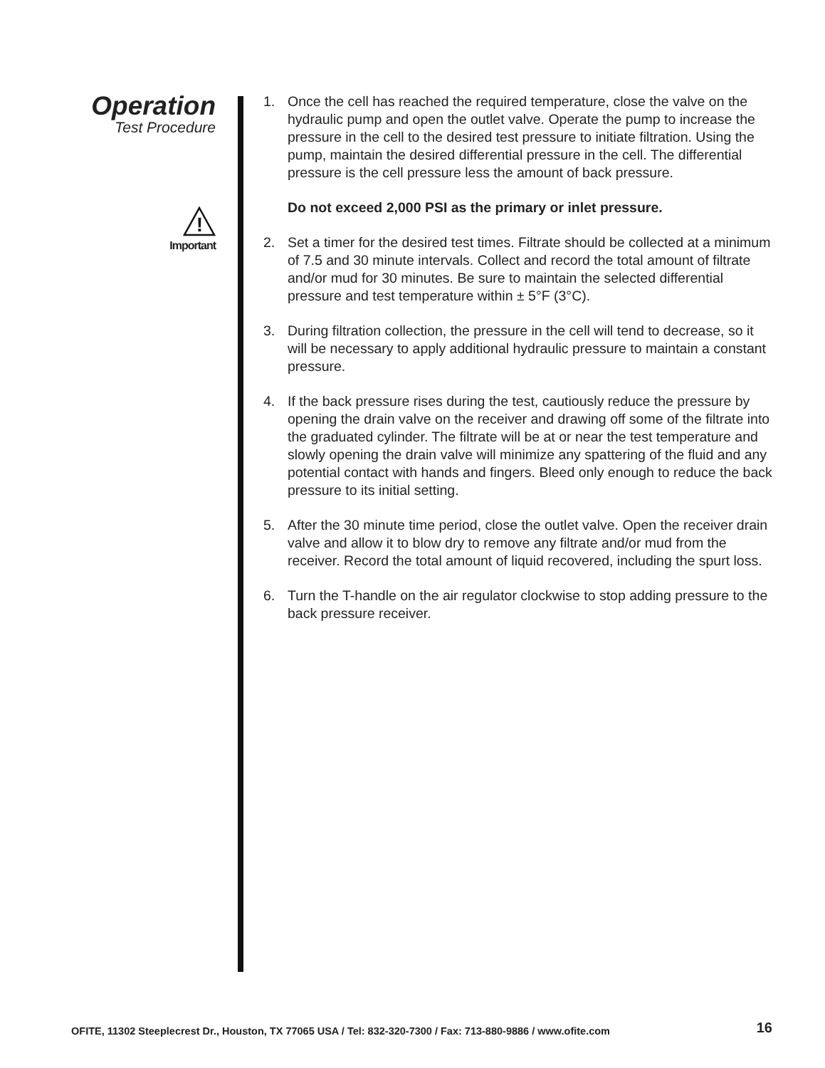Operation
Test Procedure
!
Important
1. Once the cell has reached the required temperature, close the valve on the hydraulic pump and open the outlet valve. Operate the pump to increase the pressure in the cell to the desired test pressure to initiate filtration. Using the pump, maintain the desired differential pressure in the cell. The differential pressure is the cell pressure less the amount of back pressure.
Do not exceed 2,000 PSI as the primary or inlet pressure.
2. Set a timer for the desired test times. Filtrate should be collected at a minimum of 7.5 and 30 minute intervals. Collect and record the total amount of filtrate and/or mud for 30 minutes. Be sure to maintain the selected differential pressure and test temperature within ± 5°F (3°C).
3. During filtration collection, the pressure in the cell will tend to decrease, so it will be necessary to apply additional hydraulic pressure to maintain a constant pressure.
4. If the back pressure rises during the test, cautiously reduce the pressure by opening the drain valve on the receiver and drawing off some of the filtrate into the graduated cylinder. The filtrate will be at or near the test temperature and slowly opening the drain valve will minimize any spattering of the fluid and any potential contact with hands and fingers. Bleed only enough to reduce the back pressure to its initial setting.
5. After the 30 minute time period, close the outlet valve. Open the receiver drain valve and allow it to blow dry to remove any filtrate and/or mud from the receiver. Record the total amount of liquid recovered, including the spurt loss.
6. Turn the T-handle on the air regulator clockwise to stop adding pressure to the back pressure receiver.
OFITE, 11302 Steeplecrest Dr., Houston, TX 77065 USA / Tel: 832-320-7300 / Fax: 713-880-9886 / www.ofite.com 16